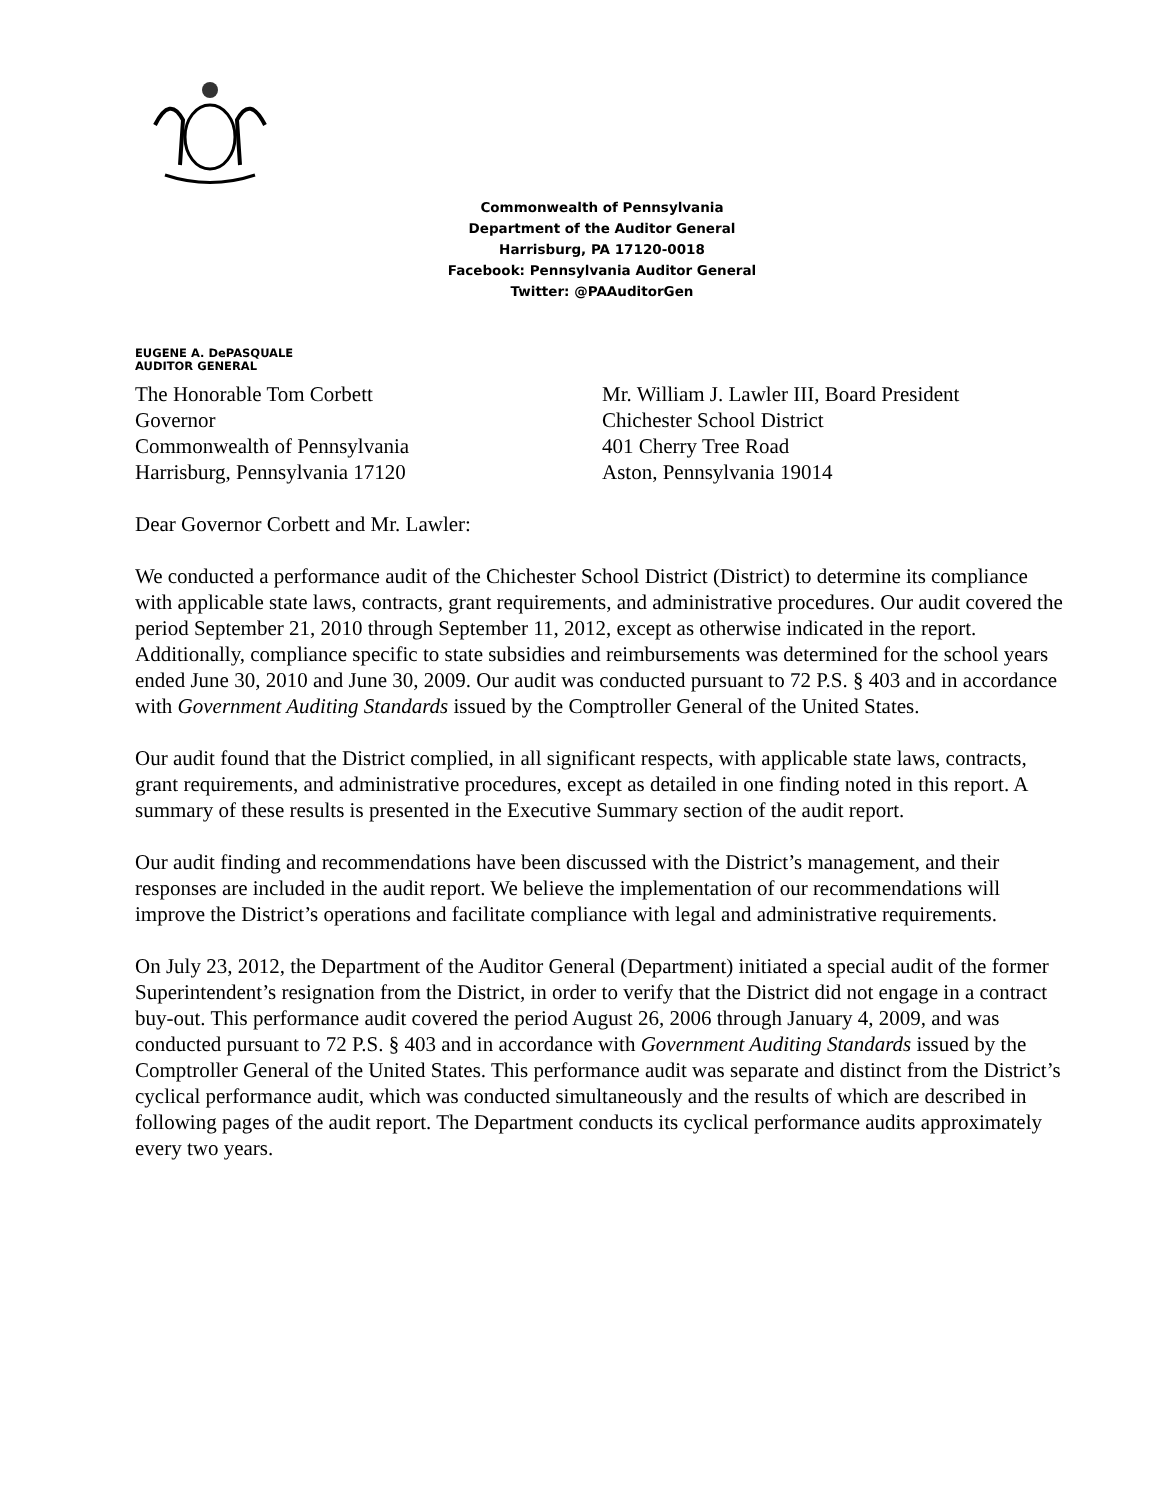Commonwealth of Pennsylvania
Department of the Auditor General
Harrisburg, PA 17120-0018
Facebook: Pennsylvania Auditor General
Twitter: @PAAuditorGen
EUGENE A. DePASQUALE
AUDITOR GENERAL
The Honorable Tom Corbett
Governor
Commonwealth of Pennsylvania
Harrisburg, Pennsylvania 17120
Mr. William J. Lawler III, Board President
Chichester School District
401 Cherry Tree Road
Aston, Pennsylvania 19014
Dear Governor Corbett and Mr. Lawler:
We conducted a performance audit of the Chichester School District (District) to determine its compliance with applicable state laws, contracts, grant requirements, and administrative procedures. Our audit covered the period September 21, 2010 through September 11, 2012, except as otherwise indicated in the report. Additionally, compliance specific to state subsidies and reimbursements was determined for the school years ended June 30, 2010 and June 30, 2009. Our audit was conducted pursuant to 72 P.S. § 403 and in accordance with Government Auditing Standards issued by the Comptroller General of the United States.
Our audit found that the District complied, in all significant respects, with applicable state laws, contracts, grant requirements, and administrative procedures, except as detailed in one finding noted in this report. A summary of these results is presented in the Executive Summary section of the audit report.
Our audit finding and recommendations have been discussed with the District’s management, and their responses are included in the audit report. We believe the implementation of our recommendations will improve the District’s operations and facilitate compliance with legal and administrative requirements.
On July 23, 2012, the Department of the Auditor General (Department) initiated a special audit of the former Superintendent’s resignation from the District, in order to verify that the District did not engage in a contract buy-out. This performance audit covered the period August 26, 2006 through January 4, 2009, and was conducted pursuant to 72 P.S. § 403 and in accordance with Government Auditing Standards issued by the Comptroller General of the United States. This performance audit was separate and distinct from the District’s cyclical performance audit, which was conducted simultaneously and the results of which are described in following pages of the audit report. The Department conducts its cyclical performance audits approximately every two years.